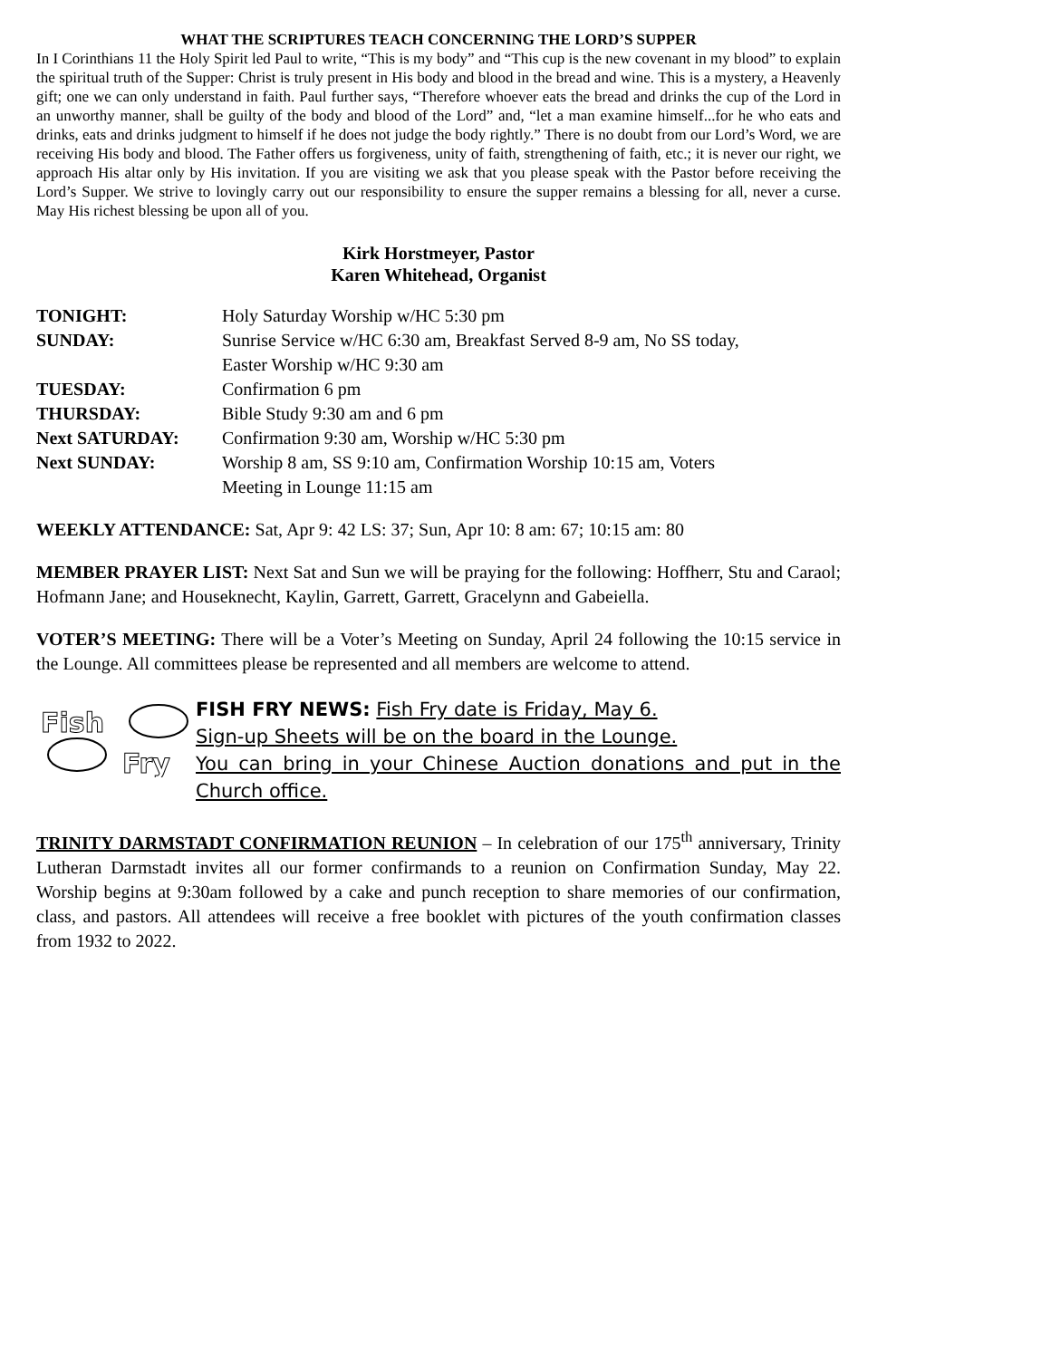WHAT THE SCRIPTURES TEACH CONCERNING THE LORD’S SUPPER
In I Corinthians 11 the Holy Spirit led Paul to write, “This is my body” and “This cup is the new covenant in my blood” to explain the spiritual truth of the Supper: Christ is truly present in His body and blood in the bread and wine. This is a mystery, a Heavenly gift; one we can only understand in faith. Paul further says, “Therefore whoever eats the bread and drinks the cup of the Lord in an unworthy manner, shall be guilty of the body and blood of the Lord” and, “let a man examine himself...for he who eats and drinks, eats and drinks judgment to himself if he does not judge the body rightly.” There is no doubt from our Lord’s Word, we are receiving His body and blood. The Father offers us forgiveness, unity of faith, strengthening of faith, etc.; it is never our right, we approach His altar only by His invitation. If you are visiting we ask that you please speak with the Pastor before receiving the Lord’s Supper. We strive to lovingly carry out our responsibility to ensure the supper remains a blessing for all, never a curse. May His richest blessing be upon all of you.
Kirk Horstmeyer, Pastor
Karen Whitehead, Organist
| TONIGHT: | Holy Saturday Worship w/HC 5:30 pm |
| SUNDAY: | Sunrise Service w/HC 6:30 am, Breakfast Served 8-9 am, No SS today, Easter Worship w/HC 9:30 am |
| TUESDAY: | Confirmation 6 pm |
| THURSDAY: | Bible Study 9:30 am and 6 pm |
| Next SATURDAY: | Confirmation 9:30 am, Worship w/HC 5:30 pm |
| Next SUNDAY: | Worship 8 am, SS 9:10 am, Confirmation Worship 10:15 am, Voters Meeting in Lounge 11:15 am |
WEEKLY ATTENDANCE: Sat, Apr 9: 42 LS: 37; Sun, Apr 10: 8 am: 67; 10:15 am: 80
MEMBER PRAYER LIST: Next Sat and Sun we will be praying for the following: Hoffherr, Stu and Caraol; Hofmann Jane; and Houseknecht, Kaylin, Garrett, Garrett, Gracelynn and Gabeiella.
VOTER’S MEETING: There will be a Voter’s Meeting on Sunday, April 24 following the 10:15 service in the Lounge. All committees please be represented and all members are welcome to attend.
Fish
Fry
FISH FRY NEWS: Fish Fry date is Friday, May 6.
Sign-up Sheets will be on the board in the Lounge.
You can bring in your Chinese Auction donations and put in the Church office.
TRINITY DARMSTADT CONFIRMATION REUNION – In celebration of our 175<sup>th</sup> anniversary, Trinity Lutheran Darmstadt invites all our former confirmands to a reunion on Confirmation Sunday, May 22. Worship begins at 9:30am followed by a cake and punch reception to share memories of our confirmation, class, and pastors. All attendees will receive a free booklet with pictures of the youth confirmation classes from 1932 to 2022.